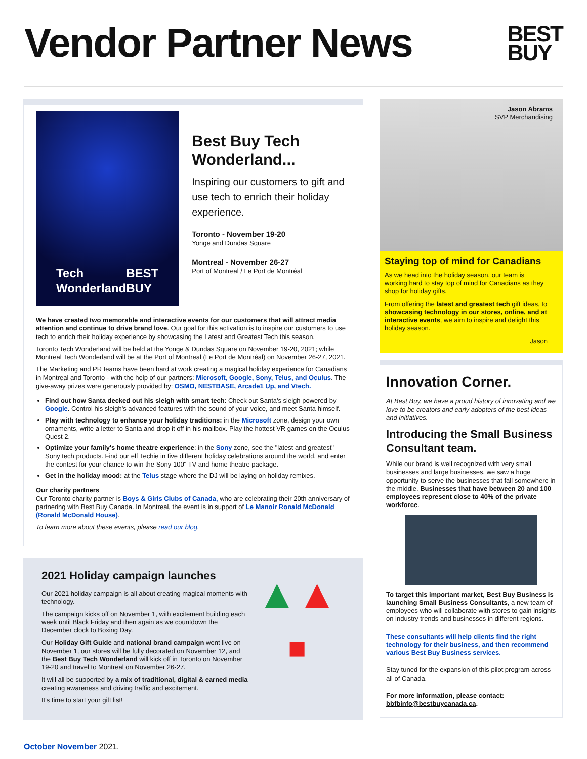Vendor Partner News
BEST
BUY
Tech
Wonderland
BEST
BUY
Best Buy Tech Wonderland...
Inspiring our customers to gift and use tech to enrich their holiday experience.
Toronto - November 19-20
Yonge and Dundas Square
Montreal - November 26-27
Port of Montreal / Le Port de Montréal
We have created two memorable and interactive events for our customers that will attract media attention and continue to drive brand love. Our goal for this activation is to inspire our customers to use tech to enrich their holiday experience by showcasing the Latest and Greatest Tech this season.
Toronto Tech Wonderland will be held at the Yonge & Dundas Square on November 19-20, 2021; while Montreal Tech Wonderland will be at the Port of Montreal (Le Port de Montréal) on November 26-27, 2021.
The Marketing and PR teams have been hard at work creating a magical holiday experience for Canadians in Montreal and Toronto - with the help of our partners: Microsoft, Google, Sony, Telus, and Oculus. The give-away prizes were generously provided by: OSMO, NESTBASE, Arcade1 Up, and Vtech.
Find out how Santa decked out his sleigh with smart tech: Check out Santa's sleigh powered by Google. Control his sleigh's advanced features with the sound of your voice, and meet Santa himself.
Play with technology to enhance your holiday traditions: in the Microsoft zone, design your own ornaments, write a letter to Santa and drop it off in his mailbox. Play the hottest VR games on the Oculus Quest 2.
Optimize your family's home theatre experience: in the Sony zone, see the "latest and greatest" Sony tech products. Find our elf Techie in five different holiday celebrations around the world, and enter the contest for your chance to win the Sony 100" TV and home theatre package.
Get in the holiday mood: at the Telus stage where the DJ will be laying on holiday remixes.
Our charity partners
Our Toronto charity partner is Boys & Girls Clubs of Canada, who are celebrating their 20th anniversary of partnering with Best Buy Canada. In Montreal, the event is in support of Le Manoir Ronald McDonald (Ronald McDonald House).
To learn more about these events, please read our blog.
2021 Holiday campaign launches
Our 2021 holiday campaign is all about creating magical moments with technology.
The campaign kicks off on November 1, with excitement building each week until Black Friday and then again as we countdown the December clock to Boxing Day.
Our Holiday Gift Guide and national brand campaign went live on November 1, our stores will be fully decorated on November 12, and the Best Buy Tech Wonderland will kick off in Toronto on November 19-20 and travel to Montreal on November 26-27.
It will all be supported by a mix of traditional, digital & earned media creating awareness and driving traffic and excitement.
It's time to start your gift list!
▲▲
■
Jason Abrams
SVP Merchandising
Staying top of mind for Canadians
As we head into the holiday season, our team is working hard to stay top of mind for Canadians as they shop for holiday gifts.
From offering the latest and greatest tech gift ideas, to showcasing technology in our stores, online, and at interactive events, we aim to inspire and delight this holiday season.
Jason
Innovation Corner.
At Best Buy, we have a proud history of innovating and we love to be creators and early adopters of the best ideas and initiatives.
Introducing the Small Business Consultant team.
While our brand is well recognized with very small businesses and large businesses, we saw a huge opportunity to serve the businesses that fall somewhere in the middle. Businesses that have between 20 and 100 employees represent close to 40% of the private workforce.
To target this important market, Best Buy Business is launching Small Business Consultants, a new team of employees who will collaborate with stores to gain insights on industry trends and businesses in different regions.
These consultants will help clients find the right technology for their business, and then recommend various Best Buy Business services.
Stay tuned for the expansion of this pilot program across all of Canada.
For more information, please contact:
bbfbinfo@bestbuycanada.ca.
October November 2021.